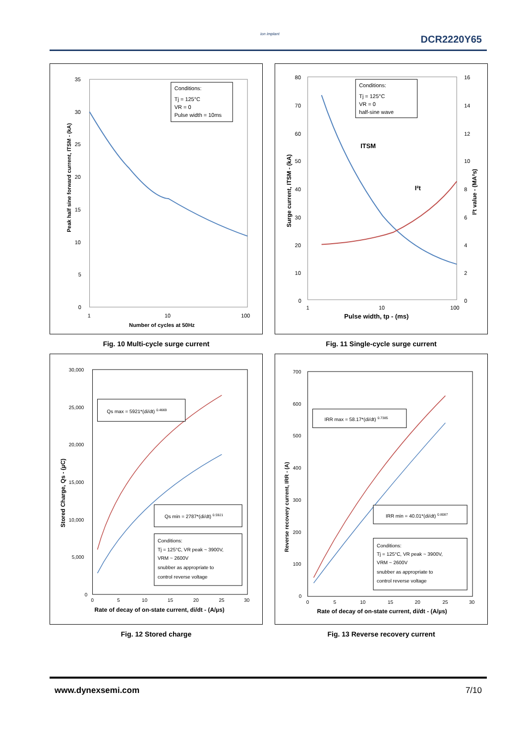ion implant DCR2220Y65
35
30
25
20
15
10
5
0
1
10
100
Number of cycles at 50Hz
Peak half sine forward current, ITSM - (kA)
Conditions:
Tj = 125°C
VR = 0
Pulse width = 10ms
80
70
60
50
40
30
20
10
0
16
14
12
10
8
6
4
2
0
1
10
100
Pulse width, tp - (ms)
Surge current, ITSM - (kA)
I²t value - (MA²s)
ITSM
I²t
Conditions:
Tj = 125°C
VR = 0
half-sine wave
Fig. 10 Multi-cycle surge current
Fig. 11 Single-cycle surge current
30,000
25,000
20,000
15,000
10,000
5,000
0
0
5
10
15
20
25
30
Rate of decay of on-state current, di/dt - (A/µs)
Stored Charge, Qs - (µC)
Qs max = 5921*(di/dt) 0.4669
Qs min = 2787*(di/dt) 0.5921
Conditions:
Tj = 125°C, VR peak ~ 3900V,
VRM ~ 2600V
snubber as appropriate to
control reverse voltage
700
600
500
400
300
200
100
0
0
5
10
15
20
25
30
Rate of decay of on-state current, di/dt - (A/µs)
Reverse recovery current, IRR - (A)
IRR max = 58.17*(di/dt) 0.7385
IRR min = 40.01*(di/dt) 0.8087
Conditions:
Tj = 125°C, VR peak ~ 3900V,
VRM ~ 2600V
snubber as appropriate to
control reverse voltage
Fig. 12 Stored charge
Fig. 13 Reverse recovery current
www.dynexsemi.com 7/10